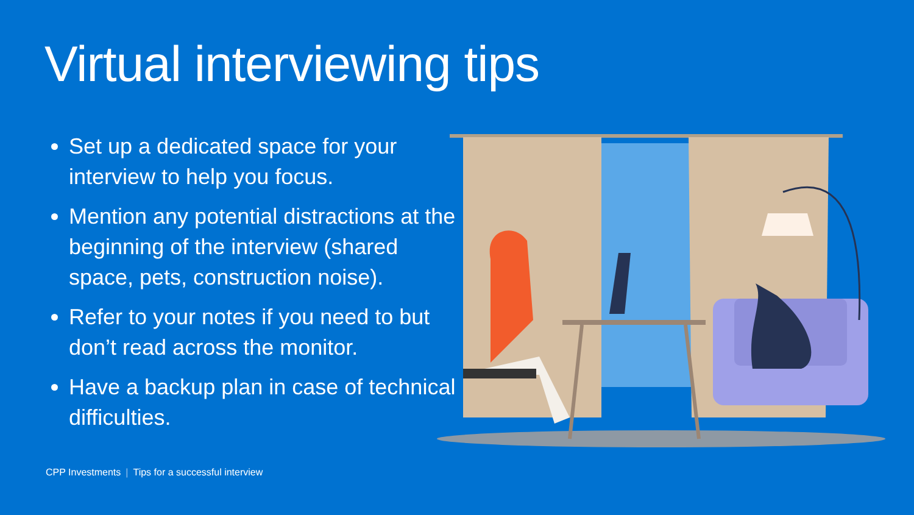Virtual interviewing tips
Set up a dedicated space for your interview to help you focus.
Mention any potential distractions at the beginning of the interview (shared space, pets, construction noise).
Refer to your notes if you need to but don’t read across the monitor.
Have a backup plan in case of technical difficulties.
CPP Investments | Tips for a successful interview